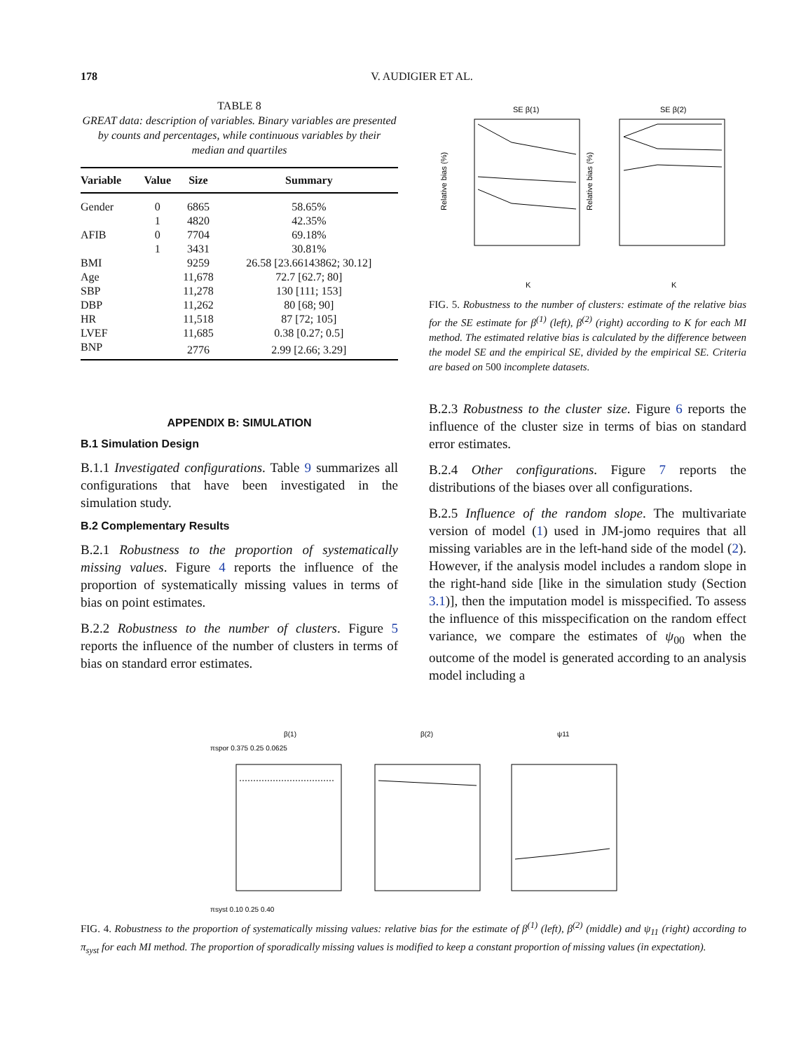178
V. AUDIGIER ET AL.
TABLE 8
GREAT data: description of variables. Binary variables are presented by counts and percentages, while continuous variables by their median and quartiles
| Variable | Value | Size | Summary |
| --- | --- | --- | --- |
| Gender | 0 | 6865 | 58.65% |
| | 1 | 4820 | 42.35% |
| AFIB | 0 | 7704 | 69.18% |
| | 1 | 3431 | 30.81% |
| BMI | | 9259 | 26.58 [23.66143862; 30.12] |
| Age | | 11,678 | 72.7 [62.7; 80] |
| SBP | | 11,278 | 130 [111; 153] |
| DBP | | 11,262 | 80 [68; 90] |
| HR | | 11,518 | 87 [72; 105] |
| LVEF | | 11,685 | 0.38 [0.27; 0.5] |
| BNP | | 2776 | 2.99 [2.66; 3.29] |
APPENDIX B: SIMULATION
B.1 Simulation Design
B.1.1 Investigated configurations. Table 9 summarizes all configurations that have been investigated in the simulation study.
B.2 Complementary Results
B.2.1 Robustness to the proportion of systematically missing values. Figure 4 reports the influence of the proportion of systematically missing values in terms of bias on point estimates.
B.2.2 Robustness to the number of clusters. Figure 5 reports the influence of the number of clusters in terms of bias on standard error estimates.
SE β(1)
SE β(2)
Relative bias (%)
Relative bias (%)
K
K
FIG. 5. Robustness to the number of clusters: estimate of the relative bias for the SE estimate for β<sup>(1)</sup> (left), β<sup>(2)</sup> (right) according to K for each MI method. The estimated relative bias is calculated by the difference between the model SE and the empirical SE, divided by the empirical SE. Criteria are based on 500 incomplete datasets.
B.2.3 Robustness to the cluster size. Figure 6 reports the influence of the cluster size in terms of bias on standard error estimates.
B.2.4 Other configurations. Figure 7 reports the distributions of the biases over all configurations.
B.2.5 Influence of the random slope. The multivariate version of model (1) used in JM-jomo requires that all missing variables are in the left-hand side of the model (2). However, if the analysis model includes a random slope in the right-hand side [like in the simulation study (Section 3.1)], then the imputation model is misspecified. To assess the influence of this misspecification on the random effect variance, we compare the estimates of ψ<sub>00</sub> when the outcome of the model is generated according to an analysis model including a
β(1)
β(2)
ψ11
πspor 0.375 0.25 0.0625
πsyst 0.10 0.25 0.40
FIG. 4. Robustness to the proportion of systematically missing values: relative bias for the estimate of β<sup>(1)</sup> (left), β<sup>(2)</sup> (middle) and ψ<sub>11</sub> (right) according to π<sub>syst</sub> for each MI method. The proportion of sporadically missing values is modified to keep a constant proportion of missing values (in expectation).